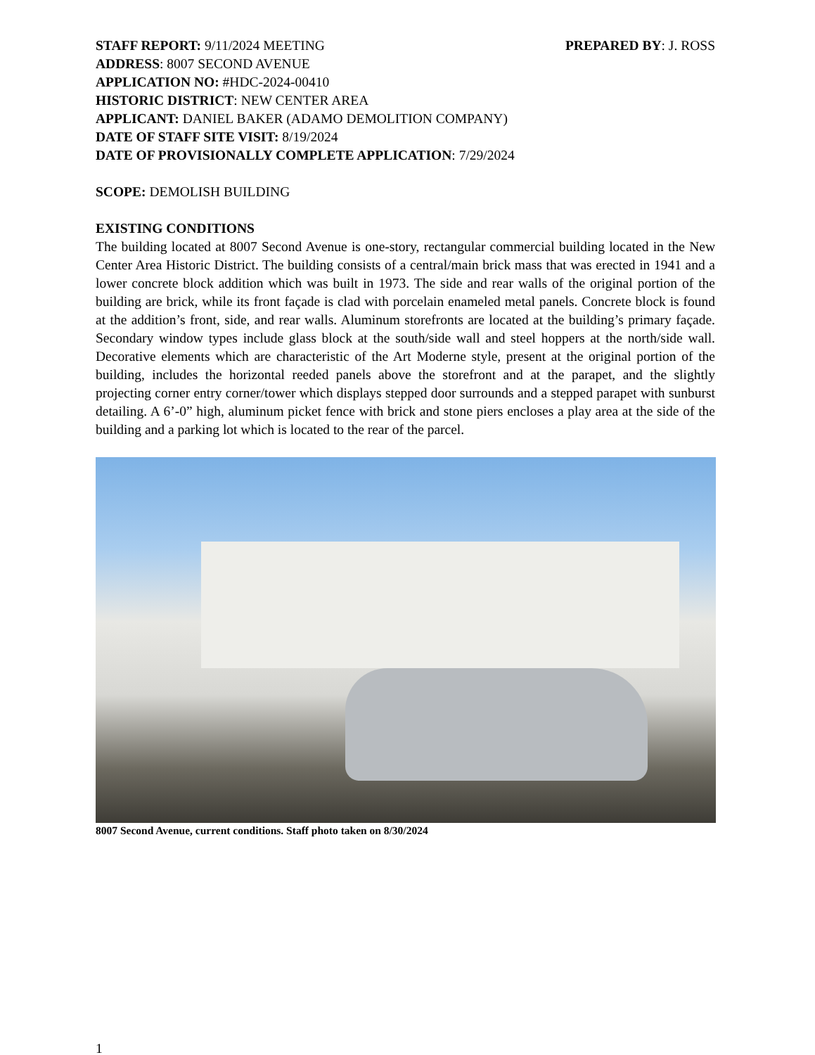STAFF REPORT: 9/11/2024 MEETING PREPARED BY: J. ROSS
ADDRESS: 8007 SECOND AVENUE
APPLICATION NO: #HDC-2024-00410
HISTORIC DISTRICT: NEW CENTER AREA
APPLICANT: DANIEL BAKER (ADAMO DEMOLITION COMPANY)
DATE OF STAFF SITE VISIT: 8/19/2024
DATE OF PROVISIONALLY COMPLETE APPLICATION: 7/29/2024
SCOPE: DEMOLISH BUILDING
EXISTING CONDITIONS
The building located at 8007 Second Avenue is one-story, rectangular commercial building located in the New Center Area Historic District. The building consists of a central/main brick mass that was erected in 1941 and a lower concrete block addition which was built in 1973. The side and rear walls of the original portion of the building are brick, while its front façade is clad with porcelain enameled metal panels. Concrete block is found at the addition’s front, side, and rear walls. Aluminum storefronts are located at the building’s primary façade. Secondary window types include glass block at the south/side wall and steel hoppers at the north/side wall. Decorative elements which are characteristic of the Art Moderne style, present at the original portion of the building, includes the horizontal reeded panels above the storefront and at the parapet, and the slightly projecting corner entry corner/tower which displays stepped door surrounds and a stepped parapet with sunburst detailing. A 6’-0” high, aluminum picket fence with brick and stone piers encloses a play area at the side of the building and a parking lot which is located to the rear of the parcel.
8007 Second Avenue, current conditions. Staff photo taken on 8/30/2024
1